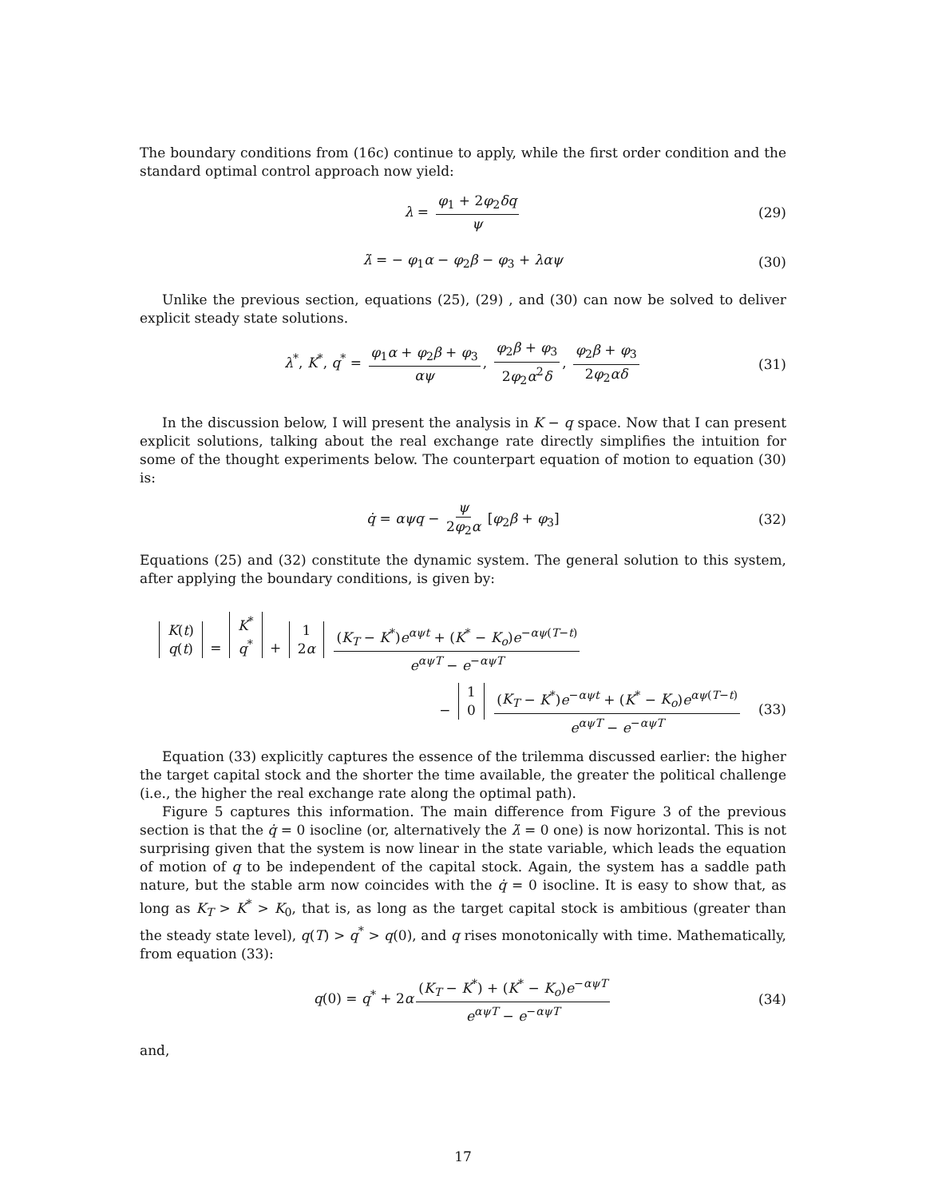The boundary conditions from (16c) continue to apply, while the first order condition and the standard optimal control approach now yield:
λ = φ<sub>1</sub> + 2φ<sub>2</sub>δq ψ (29)
λ̇ = − φ<sub>1</sub>α − φ<sub>2</sub>β − φ<sub>3</sub> + λαψ (30)
Unlike the previous section, equations (25), (29) , and (30) can now be solved to deliver explicit steady state solutions.
λ<sup>*</sup>, K<sup>*</sup>, q<sup>*</sup> = φ<sub>1</sub>α + φ<sub>2</sub>β + φ<sub>3</sub> αψ, φ<sub>2</sub>β + φ<sub>3</sub> 2φ<sub>2</sub>α<sup>2</sup>δ, φ<sub>2</sub>β + φ<sub>3</sub> 2φ<sub>2</sub>αδ (31)
In the discussion below, I will present the analysis in K − q space. Now that I can present explicit solutions, talking about the real exchange rate directly simplifies the intuition for some of the thought experiments below. The counterpart equation of motion to equation (30) is:
q̇ = αψq − ψ 2φ<sub>2</sub>α [φ<sub>2</sub>β + φ<sub>3</sub>] (32)
Equations (25) and (32) constitute the dynamic system. The general solution to this system, after applying the boundary conditions, is given by:
K(t)
q(t) = K<sup>*</sup>
q<sup>*</sup> + 1
2α (K<sub>T</sub> − K<sup>*</sup>)e<sup>αψt</sup> + (K<sup>*</sup> − K<sub>o</sub>)e<sup>−αψ(T−t)</sup> e<sup>αψT</sup> − e<sup>−αψT</sup>
− 1
0 (K<sub>T</sub> − K<sup>*</sup>)e<sup>−αψt</sup> + (K<sup>*</sup> − K<sub>o</sub>)e<sup>αψ(T−t)</sup> e<sup>αψT</sup> − e<sup>−αψT</sup> (33)
Equation (33) explicitly captures the essence of the trilemma discussed earlier: the higher the target capital stock and the shorter the time available, the greater the political challenge (i.e., the higher the real exchange rate along the optimal path).
Figure 5 captures this information. The main difference from Figure 3 of the previous section is that the q̇ = 0 isocline (or, alternatively the λ̇ = 0 one) is now horizontal. This is not surprising given that the system is now linear in the state variable, which leads the equation of motion of q to be independent of the capital stock. Again, the system has a saddle path nature, but the stable arm now coincides with the q̇ = 0 isocline. It is easy to show that, as long as K<sub>T</sub> > K<sup>*</sup> > K<sub>0</sub>, that is, as long as the target capital stock is ambitious (greater than the steady state level), q(T) > q<sup>*</sup> > q(0), and q rises monotonically with time. Mathematically, from equation (33):
q(0) = q<sup>*</sup> + 2α (K<sub>T</sub> − K<sup>*</sup>) + (K<sup>*</sup> − K<sub>o</sub>)e<sup>−αψT</sup> e<sup>αψT</sup> − e<sup>−αψT</sup> (34)
and,
17